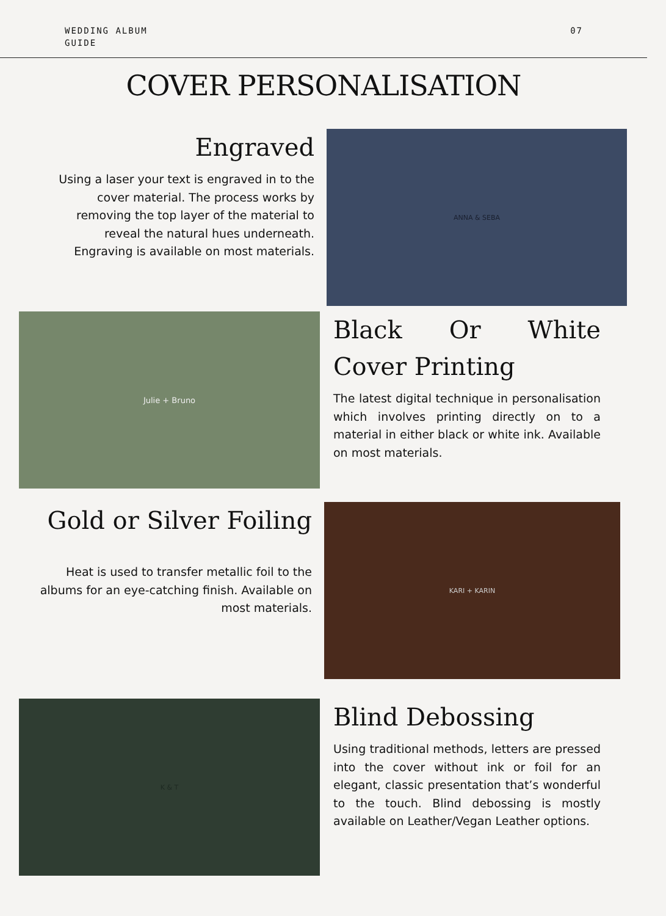WEDDING ALBUM
GUIDE
07
COVER PERSONALISATION
Engraved
Using a laser your text is engraved in to the cover material. The process works by removing the top layer of the material to reveal the natural hues underneath. Engraving is available on most materials.
ANNA & SEBA
Julie + Bruno
Black Or White Cover Printing
The latest digital technique in personalisation which involves printing directly on to a material in either black or white ink. Available on most materials.
Gold or Silver Foiling
Heat is used to transfer metallic foil to the albums for an eye-catching finish. Available on most materials.
KARI + KARIN
K & T
Blind Debossing
Using traditional methods, letters are pressed into the cover without ink or foil for an elegant, classic presentation that’s wonderful to the touch. Blind debossing is mostly available on Leather/Vegan Leather options.